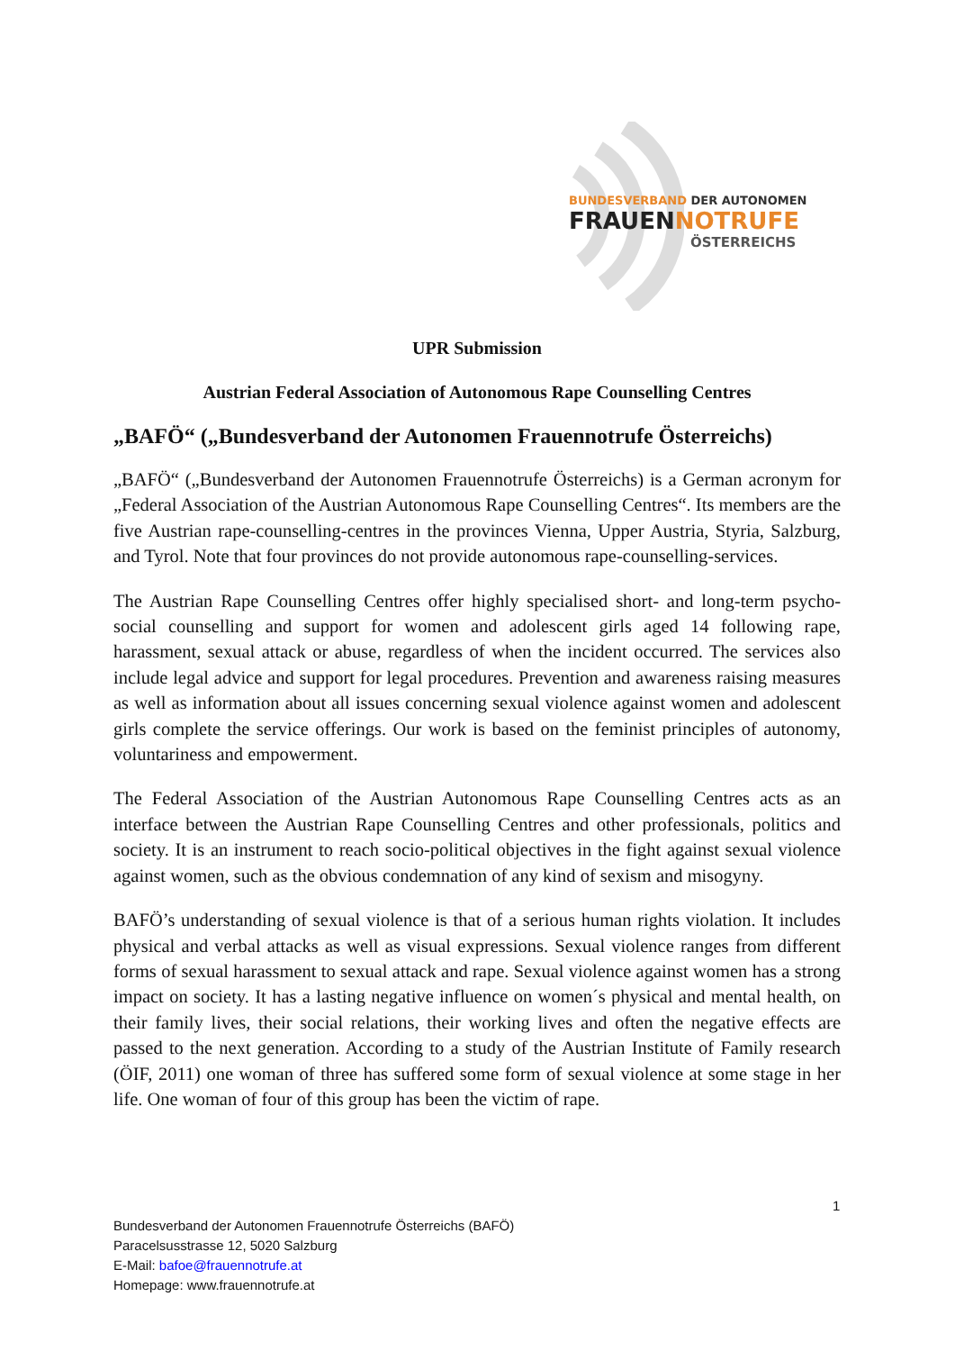BUNDESVERBAND DER AUTONOMEN
FRAUEN NOTRUFE
ÖSTERREICHS
UPR Submission
Austrian Federal Association of Autonomous Rape Counselling Centres
„BAFÖ“ („Bundesverband der Autonomen Frauennotrufe Österreichs)
„BAFÖ“ („Bundesverband der Autonomen Frauennotrufe Österreichs) is a German acronym for „Federal Association of the Austrian Autonomous Rape Counselling Centres“. Its members are the five Austrian rape-counselling-centres in the provinces Vienna, Upper Austria, Styria, Salzburg, and Tyrol. Note that four provinces do not provide autonomous rape-counselling-services.
The Austrian Rape Counselling Centres offer highly specialised short- and long-term psycho-social counselling and support for women and adolescent girls aged 14 following rape, harassment, sexual attack or abuse, regardless of when the incident occurred. The services also include legal advice and support for legal procedures. Prevention and awareness raising measures as well as information about all issues concerning sexual violence against women and adolescent girls complete the service offerings. Our work is based on the feminist principles of autonomy, voluntariness and empowerment.
The Federal Association of the Austrian Autonomous Rape Counselling Centres acts as an interface between the Austrian Rape Counselling Centres and other professionals, politics and society. It is an instrument to reach socio-political objectives in the fight against sexual violence against women, such as the obvious condemnation of any kind of sexism and misogyny.
BAFÖ’s understanding of sexual violence is that of a serious human rights violation. It includes physical and verbal attacks as well as visual expressions. Sexual violence ranges from different forms of sexual harassment to sexual attack and rape. Sexual violence against women has a strong impact on society. It has a lasting negative influence on women´s physical and mental health, on their family lives, their social relations, their working lives and often the negative effects are passed to the next generation. According to a study of the Austrian Institute of Family research (ÖIF, 2011) one woman of three has suffered some form of sexual violence at some stage in her life. One woman of four of this group has been the victim of rape.
1
Bundesverband der Autonomen Frauennotrufe Österreichs (BAFÖ)
Paracelsusstrasse 12, 5020 Salzburg
E-Mail: bafoe@frauennotrufe.at
Homepage: www.frauennotrufe.at